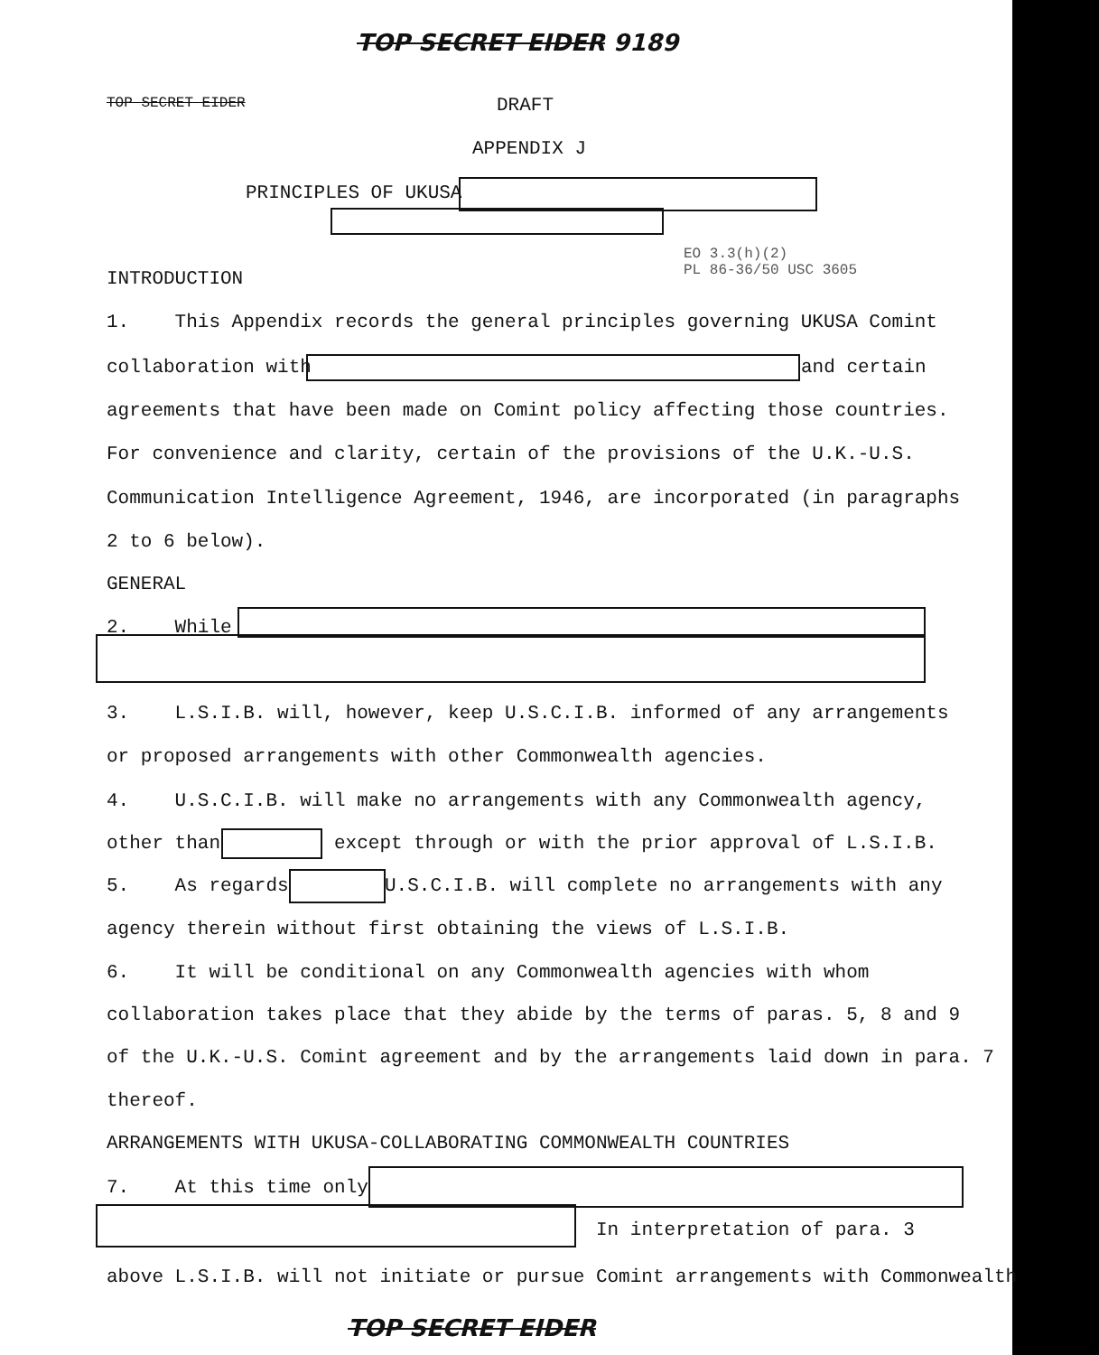TOP SECRET EIDER 9189
TOP SECRET EIDER
DRAFT
APPENDIX J
PRINCIPLES OF UKUSA
EO 3.3(h)(2) PL 86-36/50 USC 3605
INTRODUCTION
1. This Appendix records the general principles governing UKUSA Comint
collaboration with
and certain
agreements that have been made on Comint policy affecting those countries.
For convenience and clarity, certain of the provisions of the U.K.-U.S.
Communication Intelligence Agreement, 1946, are incorporated (in paragraphs
2 to 6 below).
GENERAL
2. While
3. L.S.I.B. will, however, keep U.S.C.I.B. informed of any arrangements
or proposed arrangements with other Commonwealth agencies.
4. U.S.C.I.B. will make no arrangements with any Commonwealth agency,
other than
except through or with the prior approval of L.S.I.B.
5. As regards
U.S.C.I.B. will complete no arrangements with any
agency therein without first obtaining the views of L.S.I.B.
6. It will be conditional on any Commonwealth agencies with whom
collaboration takes place that they abide by the terms of paras. 5, 8 and 9
of the U.K.-U.S. Comint agreement and by the arrangements laid down in para. 7
thereof.
ARRANGEMENTS WITH UKUSA-COLLABORATING COMMONWEALTH COUNTRIES
7. At this time only
In interpretation of para. 3
above L.S.I.B. will not initiate or pursue Comint arrangements with Commonwealth
TOP SECRET EIDER